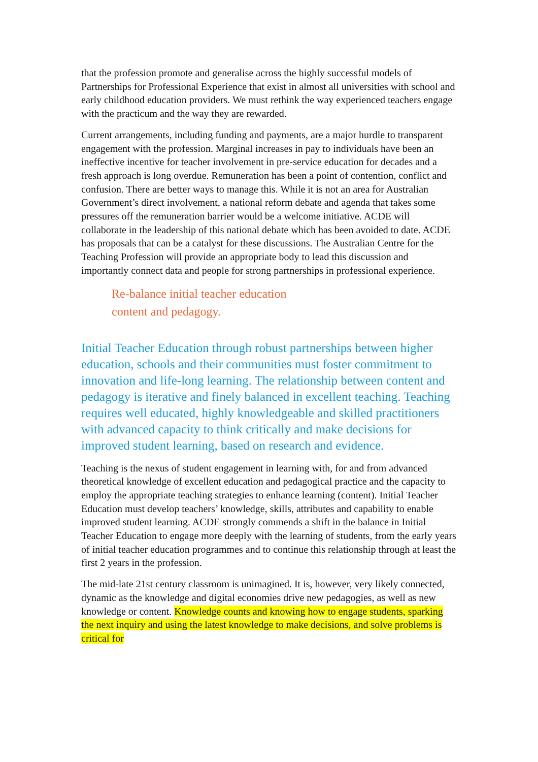that the profession promote and generalise across the highly successful models of Partnerships for Professional Experience that exist in almost all universities with school and early childhood education providers. We must rethink the way experienced teachers engage with the practicum and the way they are rewarded.
Current arrangements, including funding and payments, are a major hurdle to transparent engagement with the profession. Marginal increases in pay to individuals have been an ineffective incentive for teacher involvement in pre-service education for decades and a fresh approach is long overdue. Remuneration has been a point of contention, conflict and confusion. There are better ways to manage this. While it is not an area for Australian Government’s direct involvement, a national reform debate and agenda that takes some pressures off the remuneration barrier would be a welcome initiative. ACDE will collaborate in the leadership of this national debate which has been avoided to date. ACDE has proposals that can be a catalyst for these discussions. The Australian Centre for the Teaching Profession will provide an appropriate body to lead this discussion and importantly connect data and people for strong partnerships in professional experience.
Re-balance initial teacher education
content and pedagogy.
Initial Teacher Education through robust partnerships between higher education, schools and their communities must foster commitment to innovation and life-long learning. The relationship between content and pedagogy is iterative and finely balanced in excellent teaching. Teaching requires well educated, highly knowledgeable and skilled practitioners with advanced capacity to think critically and make decisions for improved student learning, based on research and evidence.
Teaching is the nexus of student engagement in learning with, for and from advanced theoretical knowledge of excellent education and pedagogical practice and the capacity to employ the appropriate teaching strategies to enhance learning (content). Initial Teacher Education must develop teachers’ knowledge, skills, attributes and capability to enable improved student learning. ACDE strongly commends a shift in the balance in Initial Teacher Education to engage more deeply with the learning of students, from the early years of initial teacher education programmes and to continue this relationship through at least the first 2 years in the profession.
The mid-late 21st century classroom is unimagined. It is, however, very likely connected, dynamic as the knowledge and digital economies drive new pedagogies, as well as new knowledge or content. Knowledge counts and knowing how to engage students, sparking the next inquiry and using the latest knowledge to make decisions, and solve problems is critical for